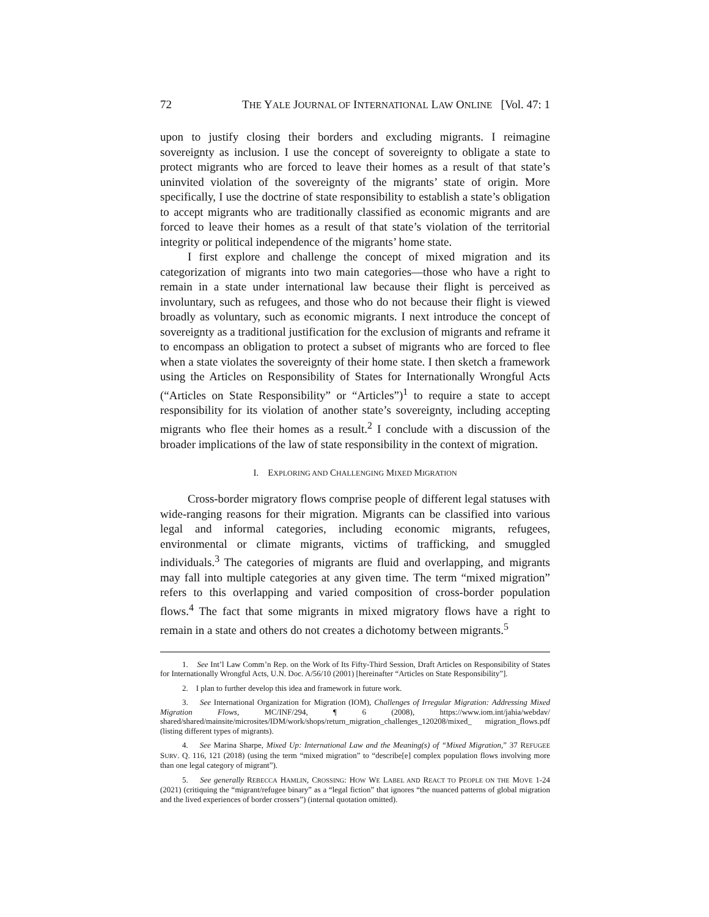72 THE YALE JOURNAL OF INTERNATIONAL LAW ONLINE [Vol. 47: 1
upon to justify closing their borders and excluding migrants. I reimagine sovereignty as inclusion. I use the concept of sovereignty to obligate a state to protect migrants who are forced to leave their homes as a result of that state’s uninvited violation of the sovereignty of the migrants’ state of origin. More specifically, I use the doctrine of state responsibility to establish a state’s obligation to accept migrants who are traditionally classified as economic migrants and are forced to leave their homes as a result of that state’s violation of the territorial integrity or political independence of the migrants’ home state.
I first explore and challenge the concept of mixed migration and its categorization of migrants into two main categories—those who have a right to remain in a state under international law because their flight is perceived as involuntary, such as refugees, and those who do not because their flight is viewed broadly as voluntary, such as economic migrants. I next introduce the concept of sovereignty as a traditional justification for the exclusion of migrants and reframe it to encompass an obligation to protect a subset of migrants who are forced to flee when a state violates the sovereignty of their home state. I then sketch a framework using the Articles on Responsibility of States for Internationally Wrongful Acts (“Articles on State Responsibility” or “Articles”)<sup>1</sup> to require a state to accept responsibility for its violation of another state’s sovereignty, including accepting migrants who flee their homes as a result.<sup>2</sup> I conclude with a discussion of the broader implications of the law of state responsibility in the context of migration.
I. EXPLORING AND CHALLENGING MIXED MIGRATION
Cross-border migratory flows comprise people of different legal statuses with wide-ranging reasons for their migration. Migrants can be classified into various legal and informal categories, including economic migrants, refugees, environmental or climate migrants, victims of trafficking, and smuggled individuals.<sup>3</sup> The categories of migrants are fluid and overlapping, and migrants may fall into multiple categories at any given time. The term “mixed migration” refers to this overlapping and varied composition of cross-border population flows.<sup>4</sup> The fact that some migrants in mixed migratory flows have a right to remain in a state and others do not creates a dichotomy between migrants.<sup>5</sup>
1. See Int’l Law Comm’n Rep. on the Work of Its Fifty-Third Session, Draft Articles on Responsibility of States for Internationally Wrongful Acts, U.N. Doc. A/56/10 (2001) [hereinafter “Articles on State Responsibility”].
2. I plan to further develop this idea and framework in future work.
3. See International Organization for Migration (IOM), Challenges of Irregular Migration: Addressing Mixed Migration Flows, MC/INF/294, ¶ 6 (2008), https://www.iom.int/jahia/webdav/ shared/shared/mainsite/microsites/IDM/work/shops/return_migration_challenges_120208/mixed_ migration_flows.pdf (listing different types of migrants).
4. See Marina Sharpe, Mixed Up: International Law and the Meaning(s) of “Mixed Migration,” 37 REFUGEE SURV. Q. 116, 121 (2018) (using the term “mixed migration” to “describe[e] complex population flows involving more than one legal category of migrant”).
5. See generally REBECCA HAMLIN, CROSSING: HOW WE LABEL AND REACT TO PEOPLE ON THE MOVE 1-24 (2021) (critiquing the “migrant/refugee binary” as a “legal fiction” that ignores “the nuanced patterns of global migration and the lived experiences of border crossers”) (internal quotation omitted).